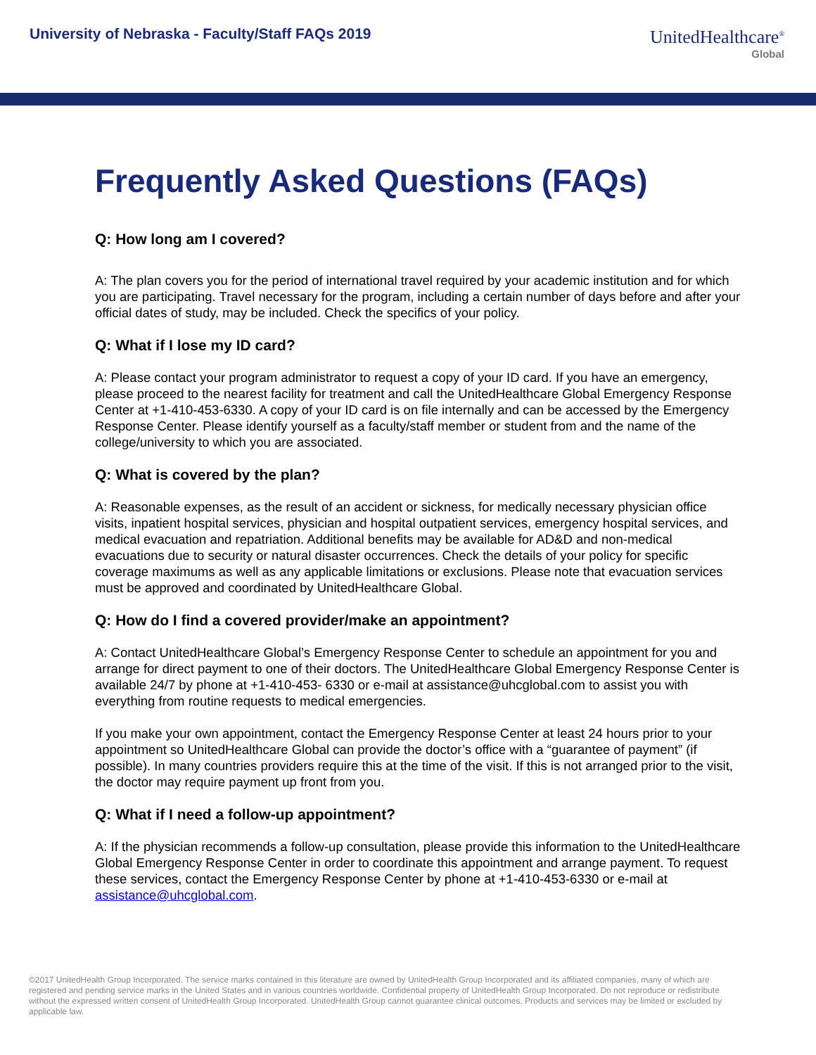University of Nebraska - Faculty/Staff FAQs 2019
UnitedHealthcare<sup>®</sup>
Global
Frequently Asked Questions (FAQs)
Q: How long am I covered?
A: The plan covers you for the period of international travel required by your academic institution and for which you are participating. Travel necessary for the program, including a certain number of days before and after your official dates of study, may be included. Check the specifics of your policy.
Q: What if I lose my ID card?
A: Please contact your program administrator to request a copy of your ID card. If you have an emergency, please proceed to the nearest facility for treatment and call the UnitedHealthcare Global Emergency Response Center at +1-410-453-6330. A copy of your ID card is on file internally and can be accessed by the Emergency Response Center. Please identify yourself as a faculty/staff member or student from and the name of the college/university to which you are associated.
Q: What is covered by the plan?
A: Reasonable expenses, as the result of an accident or sickness, for medically necessary physician office visits, inpatient hospital services, physician and hospital outpatient services, emergency hospital services, and medical evacuation and repatriation. Additional benefits may be available for AD&D and non-medical evacuations due to security or natural disaster occurrences. Check the details of your policy for specific coverage maximums as well as any applicable limitations or exclusions. Please note that evacuation services must be approved and coordinated by UnitedHealthcare Global.
Q: How do I find a covered provider/make an appointment?
A: Contact UnitedHealthcare Global’s Emergency Response Center to schedule an appointment for you and arrange for direct payment to one of their doctors. The UnitedHealthcare Global Emergency Response Center is available 24/7 by phone at +1-410-453- 6330 or e-mail at assistance@uhcglobal.com to assist you with everything from routine requests to medical emergencies.
If you make your own appointment, contact the Emergency Response Center at least 24 hours prior to your appointment so UnitedHealthcare Global can provide the doctor’s office with a “guarantee of payment” (if possible). In many countries providers require this at the time of the visit. If this is not arranged prior to the visit, the doctor may require payment up front from you.
Q: What if I need a follow-up appointment?
A: If the physician recommends a follow-up consultation, please provide this information to the UnitedHealthcare Global Emergency Response Center in order to coordinate this appointment and arrange payment. To request these services, contact the Emergency Response Center by phone at +1-410-453-6330 or e-mail at assistance@uhcglobal.com.
©2017 UnitedHealth Group Incorporated. The service marks contained in this literature are owned by UnitedHealth Group Incorporated and its affiliated companies, many of which are registered and pending service marks in the United States and in various countries worldwide. Confidential property of UnitedHealth Group Incorporated. Do not reproduce or redistribute without the expressed written consent of UnitedHealth Group Incorporated. UnitedHealth Group cannot guarantee clinical outcomes. Products and services may be limited or excluded by applicable law.